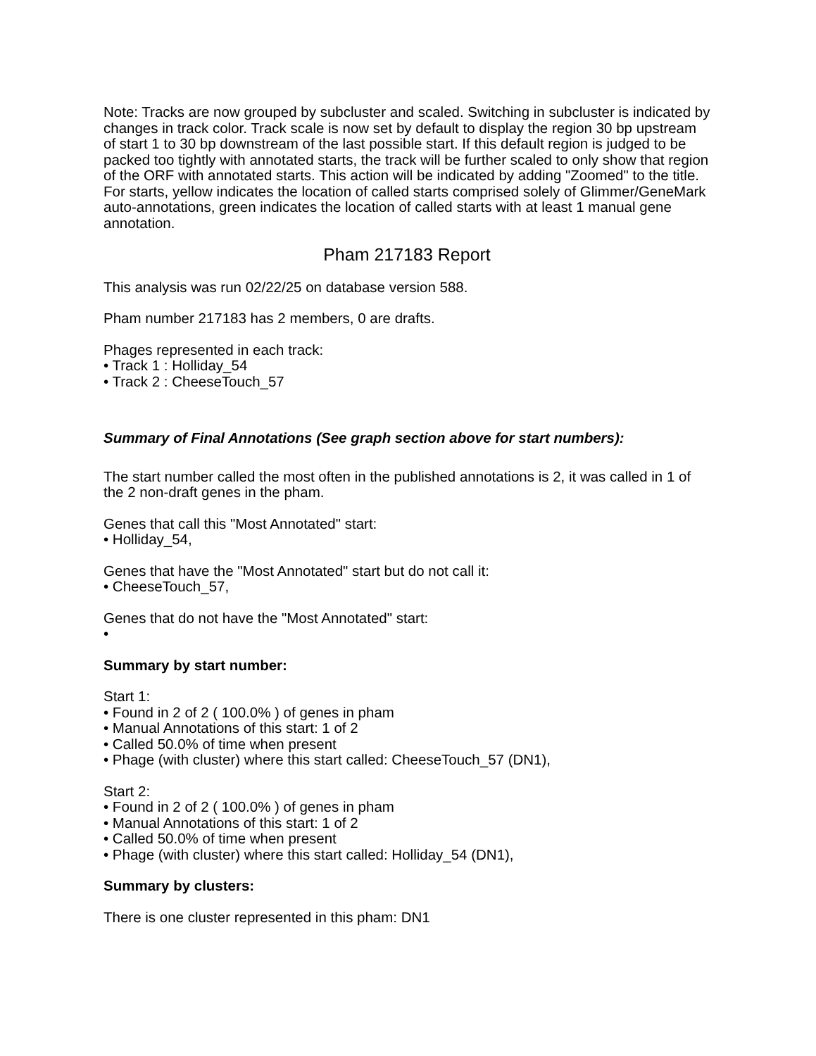Note: Tracks are now grouped by subcluster and scaled. Switching in subcluster is indicated by changes in track color. Track scale is now set by default to display the region 30 bp upstream of start 1 to 30 bp downstream of the last possible start. If this default region is judged to be packed too tightly with annotated starts, the track will be further scaled to only show that region of the ORF with annotated starts. This action will be indicated by adding "Zoomed" to the title. For starts, yellow indicates the location of called starts comprised solely of Glimmer/GeneMark auto-annotations, green indicates the location of called starts with at least 1 manual gene annotation.
Pham 217183 Report
This analysis was run 02/22/25 on database version 588.
Pham number 217183 has 2 members, 0 are drafts.
Phages represented in each track:
• Track 1 : Holliday_54
• Track 2 : CheeseTouch_57
Summary of Final Annotations (See graph section above for start numbers):
The start number called the most often in the published annotations is 2, it was called in 1 of the 2 non-draft genes in the pham.
Genes that call this "Most Annotated" start:
• Holliday_54,
Genes that have the "Most Annotated" start but do not call it:
• CheeseTouch_57,
Genes that do not have the "Most Annotated" start:
•
Summary by start number:
Start 1:
• Found in 2 of 2 ( 100.0% ) of genes in pham
• Manual Annotations of this start: 1 of 2
• Called 50.0% of time when present
• Phage (with cluster) where this start called: CheeseTouch_57 (DN1),
Start 2:
• Found in 2 of 2 ( 100.0% ) of genes in pham
• Manual Annotations of this start: 1 of 2
• Called 50.0% of time when present
• Phage (with cluster) where this start called: Holliday_54 (DN1),
Summary by clusters:
There is one cluster represented in this pham: DN1